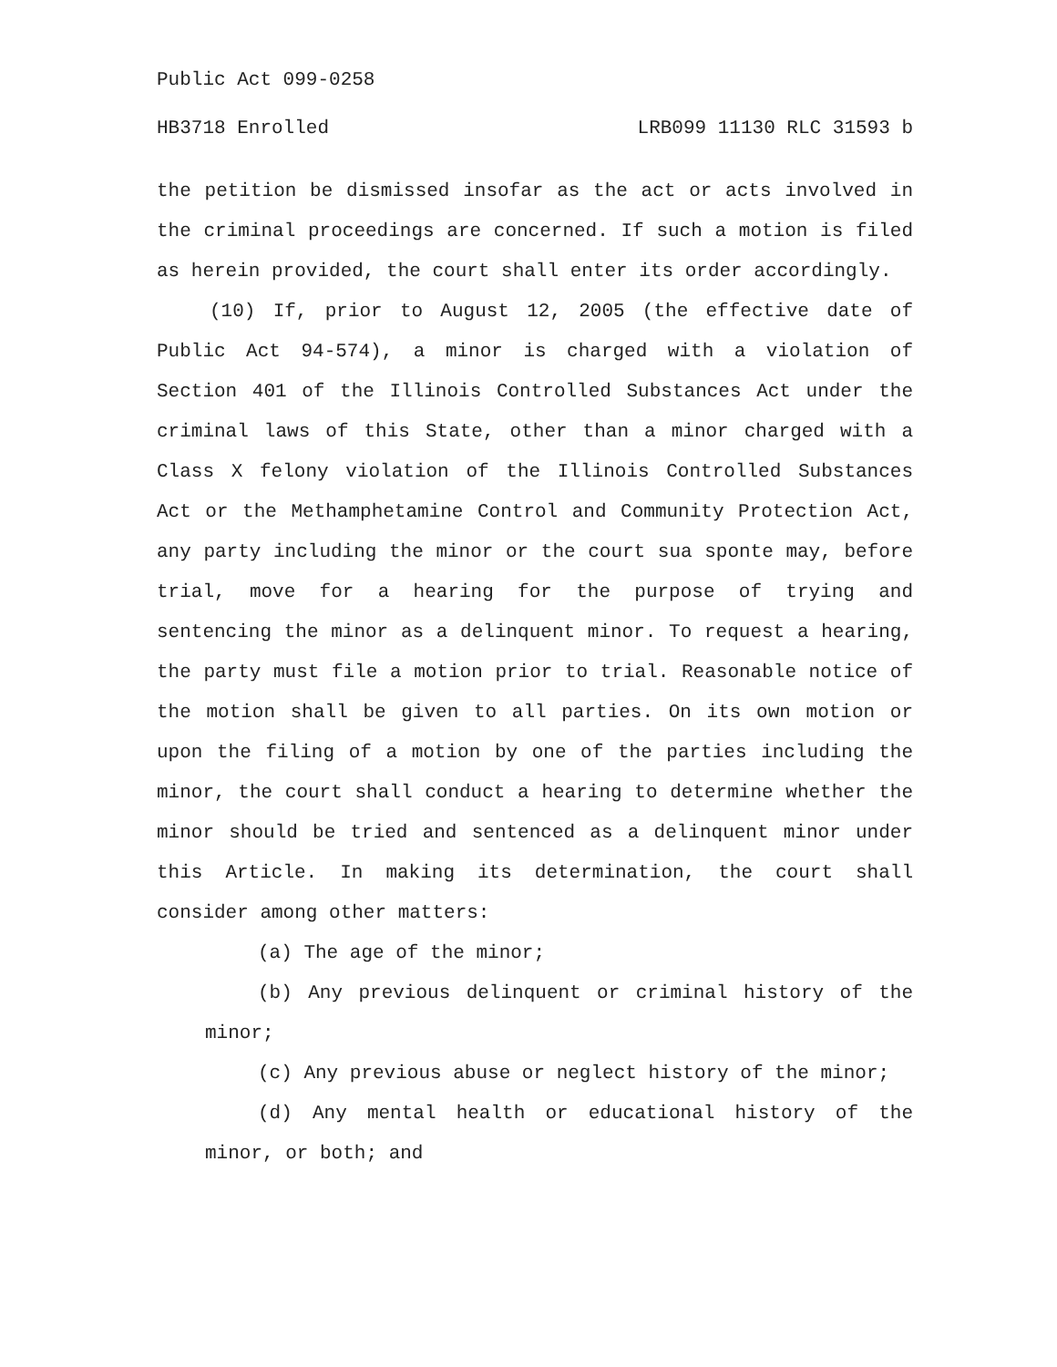Public Act 099-0258
HB3718 Enrolled LRB099 11130 RLC 31593 b
the petition be dismissed insofar as the act or acts involved in the criminal proceedings are concerned. If such a motion is filed as herein provided, the court shall enter its order accordingly.
(10) If, prior to August 12, 2005 (the effective date of Public Act 94-574), a minor is charged with a violation of Section 401 of the Illinois Controlled Substances Act under the criminal laws of this State, other than a minor charged with a Class X felony violation of the Illinois Controlled Substances Act or the Methamphetamine Control and Community Protection Act, any party including the minor or the court sua sponte may, before trial, move for a hearing for the purpose of trying and sentencing the minor as a delinquent minor. To request a hearing, the party must file a motion prior to trial. Reasonable notice of the motion shall be given to all parties. On its own motion or upon the filing of a motion by one of the parties including the minor, the court shall conduct a hearing to determine whether the minor should be tried and sentenced as a delinquent minor under this Article. In making its determination, the court shall consider among other matters:
(a) The age of the minor;
(b) Any previous delinquent or criminal history of the minor;
(c) Any previous abuse or neglect history of the minor;
(d) Any mental health or educational history of the minor, or both; and